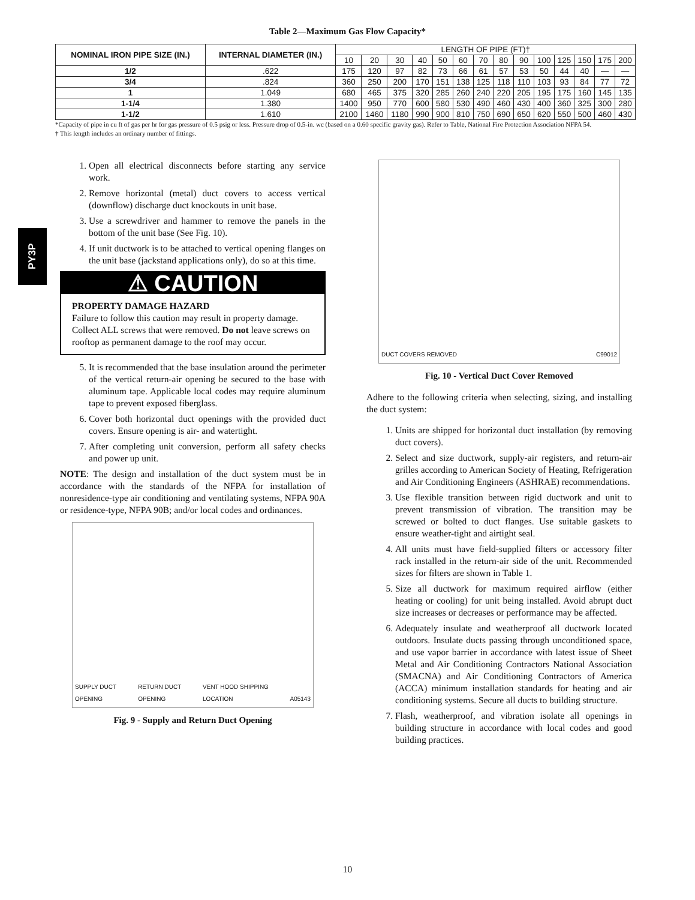Table 2—Maximum Gas Flow Capacity*
| NOMINAL IRON PIPE SIZE (IN.) | INTERNAL DIAMETER (IN.) | LENGTH OF PIPE (FT)† | | | | | | | | | | | | | |
| --- | --- | --- | --- | --- | --- | --- | --- | --- | --- | --- | --- | --- | --- | --- | --- |
| | | 10 | 20 | 30 | 40 | 50 | 60 | 70 | 80 | 90 | 100 | 125 | 150 | 175 | 200 |
| 1/2 | .622 | 175 | 120 | 97 | 82 | 73 | 66 | 61 | 57 | 53 | 50 | 44 | 40 | — | — |
| 3/4 | .824 | 360 | 250 | 200 | 170 | 151 | 138 | 125 | 118 | 110 | 103 | 93 | 84 | 77 | 72 |
| 1 | 1.049 | 680 | 465 | 375 | 320 | 285 | 260 | 240 | 220 | 205 | 195 | 175 | 160 | 145 | 135 |
| 1-1/4 | 1.380 | 1400 | 950 | 770 | 600 | 580 | 530 | 490 | 460 | 430 | 400 | 360 | 325 | 300 | 280 |
| 1-1/2 | 1.610 | 2100 | 1460 | 1180 | 990 | 900 | 810 | 750 | 690 | 650 | 620 | 550 | 500 | 460 | 430 |
*Capacity of pipe in cu ft of gas per hr for gas pressure of 0.5 psig or less. Pressure drop of 0.5-in. wc (based on a 0.60 specific gravity gas). Refer to Table, National Fire Protection Association NFPA 54.
† This length includes an ordinary number of fittings.
PY3P
1. Open all electrical disconnects before starting any service work.
2. Remove horizontal (metal) duct covers to access vertical (downflow) discharge duct knockouts in unit base.
3. Use a screwdriver and hammer to remove the panels in the bottom of the unit base (See Fig. 10).
4. If unit ductwork is to be attached to vertical opening flanges on the unit base (jackstand applications only), do so at this time.
⚠ CAUTION
PROPERTY DAMAGE HAZARD
Failure to follow this caution may result in property damage.
Collect ALL screws that were removed. Do not leave screws on rooftop as permanent damage to the roof may occur.
5. It is recommended that the base insulation around the perimeter of the vertical return-air opening be secured to the base with aluminum tape. Applicable local codes may require aluminum tape to prevent exposed fiberglass.
6. Cover both horizontal duct openings with the provided duct covers. Ensure opening is air- and watertight.
7. After completing unit conversion, perform all safety checks and power up unit.
NOTE: The design and installation of the duct system must be in accordance with the standards of the NFPA for installation of nonresidence-type air conditioning and ventilating systems, NFPA 90A or residence-type, NFPA 90B; and/or local codes and ordinances.
SUPPLY DUCT OPENING RETURN DUCT OPENING VENT HOOD SHIPPING LOCATION A05143
Fig. 9 - Supply and Return Duct Opening
DUCT COVERS REMOVED C99012
Fig. 10 - Vertical Duct Cover Removed
Adhere to the following criteria when selecting, sizing, and installing the duct system:
1. Units are shipped for horizontal duct installation (by removing duct covers).
2. Select and size ductwork, supply-air registers, and return-air grilles according to American Society of Heating, Refrigeration and Air Conditioning Engineers (ASHRAE) recommendations.
3. Use flexible transition between rigid ductwork and unit to prevent transmission of vibration. The transition may be screwed or bolted to duct flanges. Use suitable gaskets to ensure weather-tight and airtight seal.
4. All units must have field-supplied filters or accessory filter rack installed in the return-air side of the unit. Recommended sizes for filters are shown in Table 1.
5. Size all ductwork for maximum required airflow (either heating or cooling) for unit being installed. Avoid abrupt duct size increases or decreases or performance may be affected.
6. Adequately insulate and weatherproof all ductwork located outdoors. Insulate ducts passing through unconditioned space, and use vapor barrier in accordance with latest issue of Sheet Metal and Air Conditioning Contractors National Association (SMACNA) and Air Conditioning Contractors of America (ACCA) minimum installation standards for heating and air conditioning systems. Secure all ducts to building structure.
7. Flash, weatherproof, and vibration isolate all openings in building structure in accordance with local codes and good building practices.
10